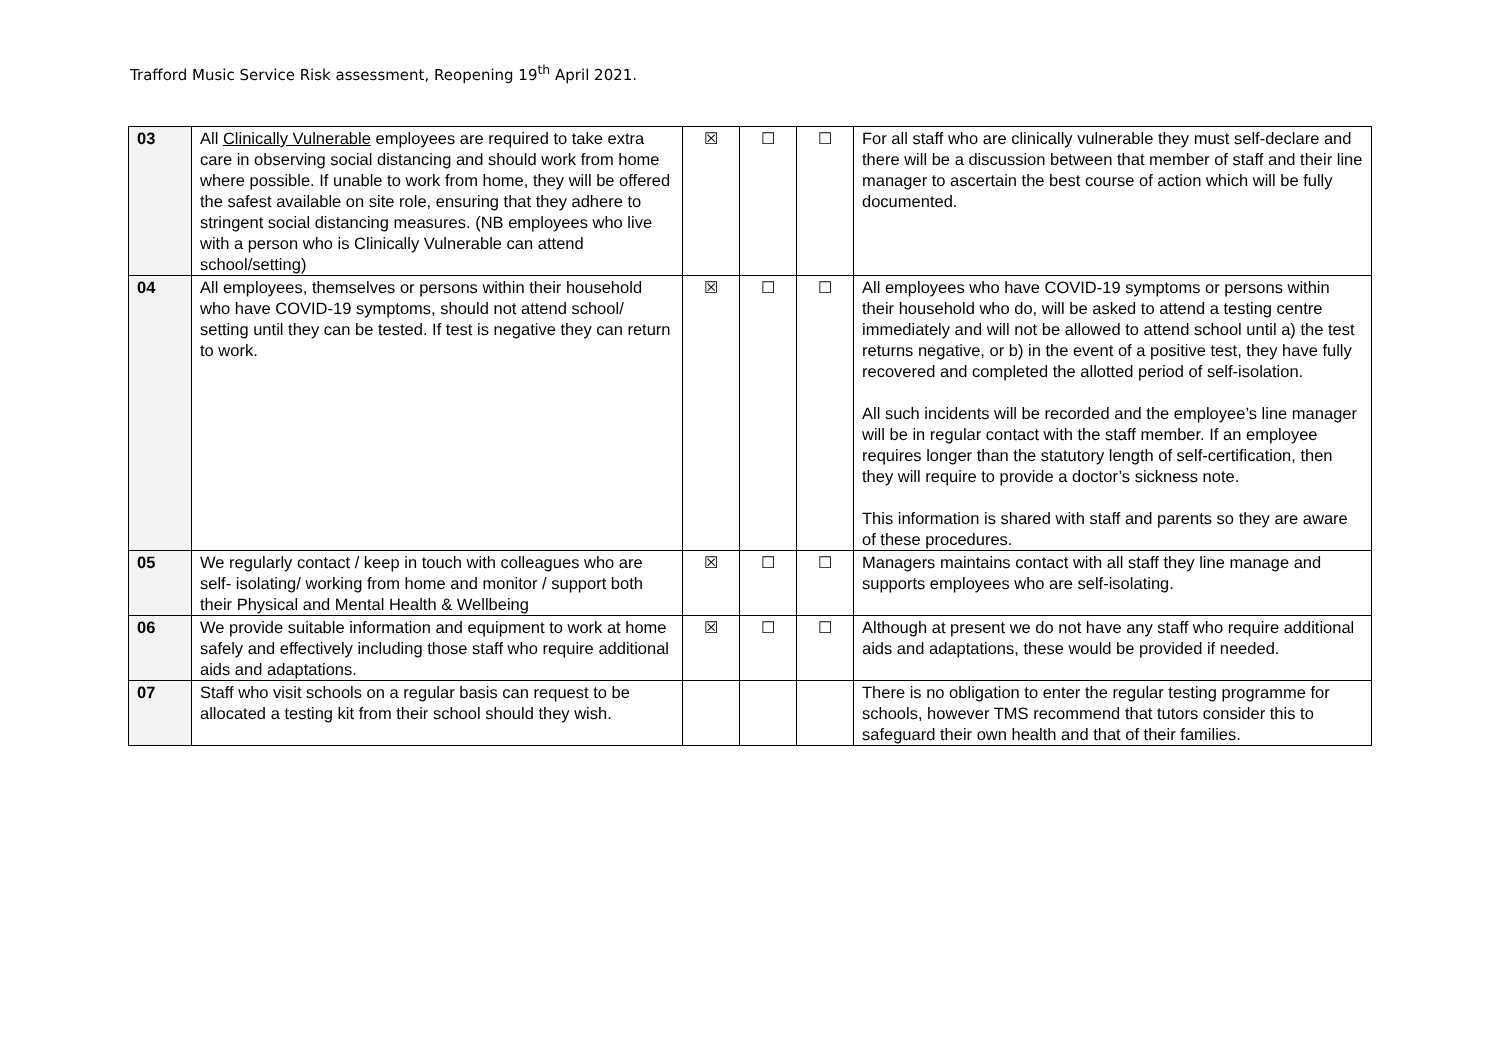Trafford Music Service Risk assessment, Reopening 19<sup>th</sup> April 2021.
| 03 | All Clinically Vulnerable employees are required to take extra care in observing social distancing and should work from home where possible. If unable to work from home, they will be offered the safest available on site role, ensuring that they adhere to stringent social distancing measures. (NB employees who live with a person who is Clinically Vulnerable can attend school/setting) | ☒ | ☐ | ☐ | For all staff who are clinically vulnerable they must self-declare and there will be a discussion between that member of staff and their line manager to ascertain the best course of action which will be fully documented. |
| 04 | All employees, themselves or persons within their household who have COVID-19 symptoms, should not attend school/ setting until they can be tested. If test is negative they can return to work. | ☒ | ☐ | ☐ | All employees who have COVID-19 symptoms or persons within their household who do, will be asked to attend a testing centre immediately and will not be allowed to attend school until a) the test returns negative, or b) in the event of a positive test, they have fully recovered and completed the allotted period of self-isolation. All such incidents will be recorded and the employee’s line manager will be in regular contact with the staff member. If an employee requires longer than the statutory length of self-certification, then they will require to provide a doctor’s sickness note. This information is shared with staff and parents so they are aware of these procedures. |
| 05 | We regularly contact / keep in touch with colleagues who are self- isolating/ working from home and monitor / support both their Physical and Mental Health & Wellbeing | ☒ | ☐ | ☐ | Managers maintains contact with all staff they line manage and supports employees who are self-isolating. |
| 06 | We provide suitable information and equipment to work at home safely and effectively including those staff who require additional aids and adaptations. | ☒ | ☐ | ☐ | Although at present we do not have any staff who require additional aids and adaptations, these would be provided if needed. |
| 07 | Staff who visit schools on a regular basis can request to be allocated a testing kit from their school should they wish. | | | | There is no obligation to enter the regular testing programme for schools, however TMS recommend that tutors consider this to safeguard their own health and that of their families. |